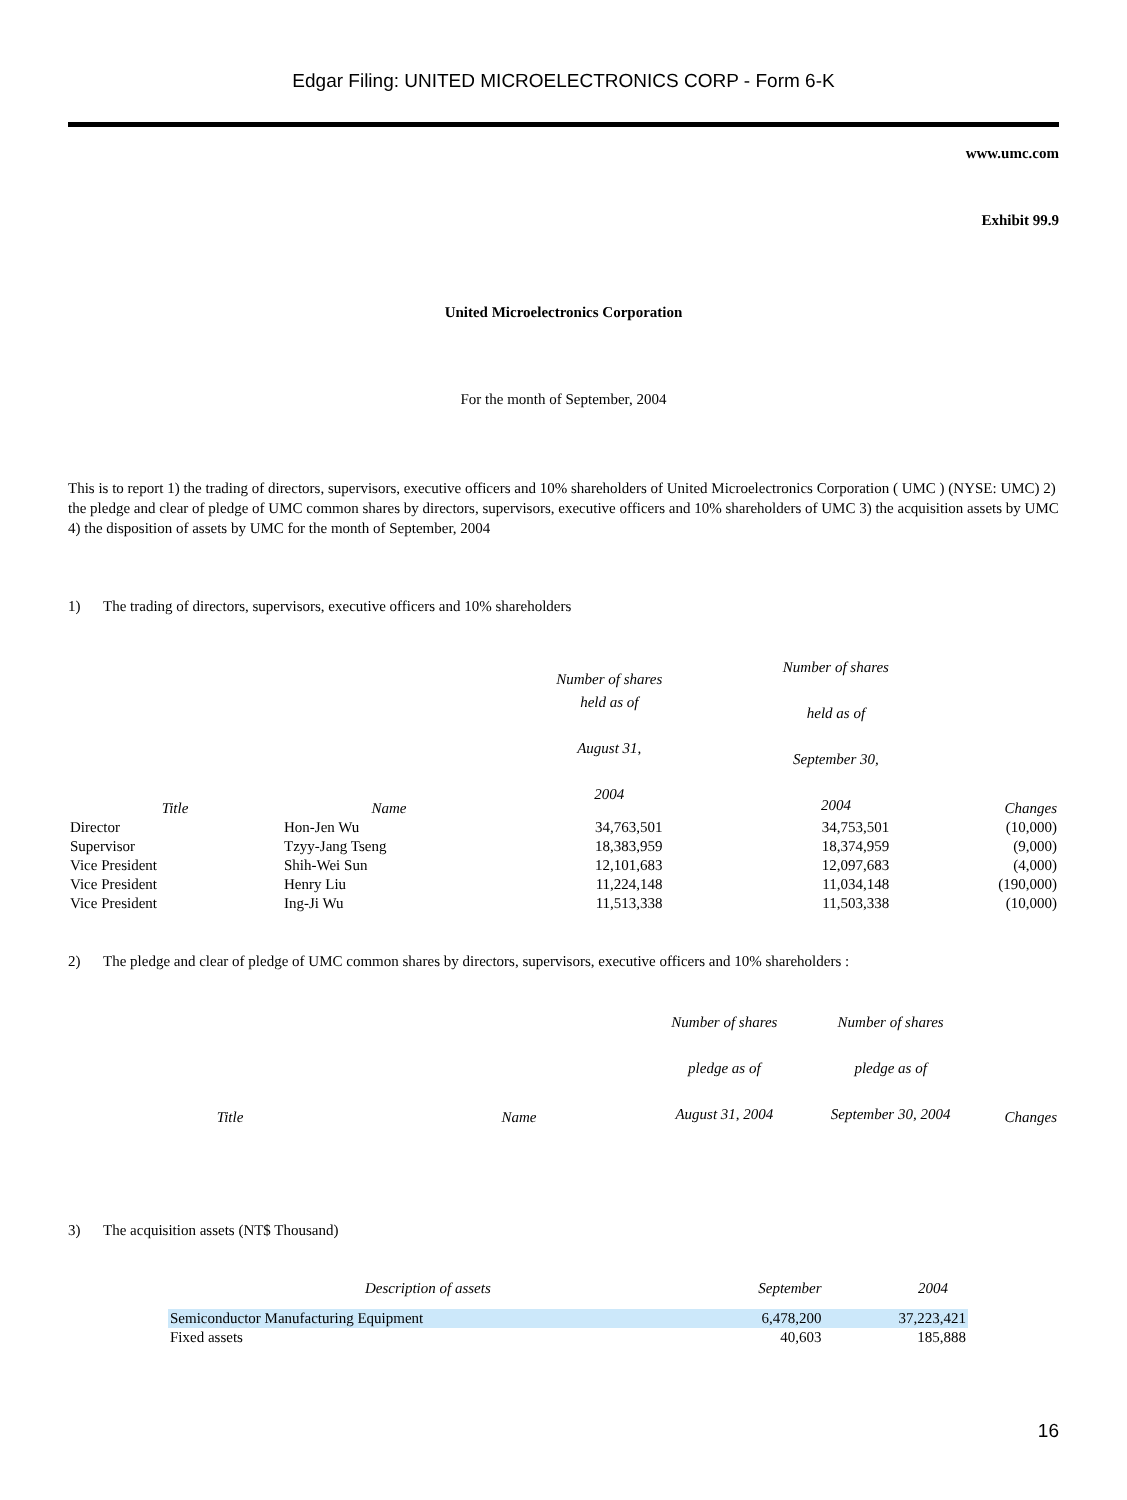Edgar Filing: UNITED MICROELECTRONICS CORP - Form 6-K
www.umc.com
Exhibit 99.9
United Microelectronics Corporation
For the month of September, 2004
This is to report 1) the trading of directors, supervisors, executive officers and 10% shareholders of United Microelectronics Corporation ( UMC ) (NYSE: UMC) 2) the pledge and clear of pledge of UMC common shares by directors, supervisors, executive officers and 10% shareholders of UMC 3) the acquisition assets by UMC 4) the disposition of assets by UMC for the month of September, 2004
1) The trading of directors, supervisors, executive officers and 10% shareholders
| Title | Name | Number of shares held as of August 31, 2004 | Number of shares held as of September 30, 2004 | Changes |
| --- | --- | --- | --- | --- |
| Director | Hon-Jen Wu | 34,763,501 | 34,753,501 | (10,000) |
| Supervisor | Tzyy-Jang Tseng | 18,383,959 | 18,374,959 | (9,000) |
| Vice President | Shih-Wei Sun | 12,101,683 | 12,097,683 | (4,000) |
| Vice President | Henry Liu | 11,224,148 | 11,034,148 | (190,000) |
| Vice President | Ing-Ji Wu | 11,513,338 | 11,503,338 | (10,000) |
2) The pledge and clear of pledge of UMC common shares by directors, supervisors, executive officers and 10% shareholders :
| Title | Name | Number of shares pledge as of August 31, 2004 | Number of shares pledge as of September 30, 2004 | Changes |
| --- | --- | --- | --- | --- |
3) The acquisition assets (NT$ Thousand)
| Description of assets | September | 2004 |
| --- | --- | --- |
| Semiconductor Manufacturing Equipment | 6,478,200 | 37,223,421 |
| Fixed assets | 40,603 | 185,888 |
16